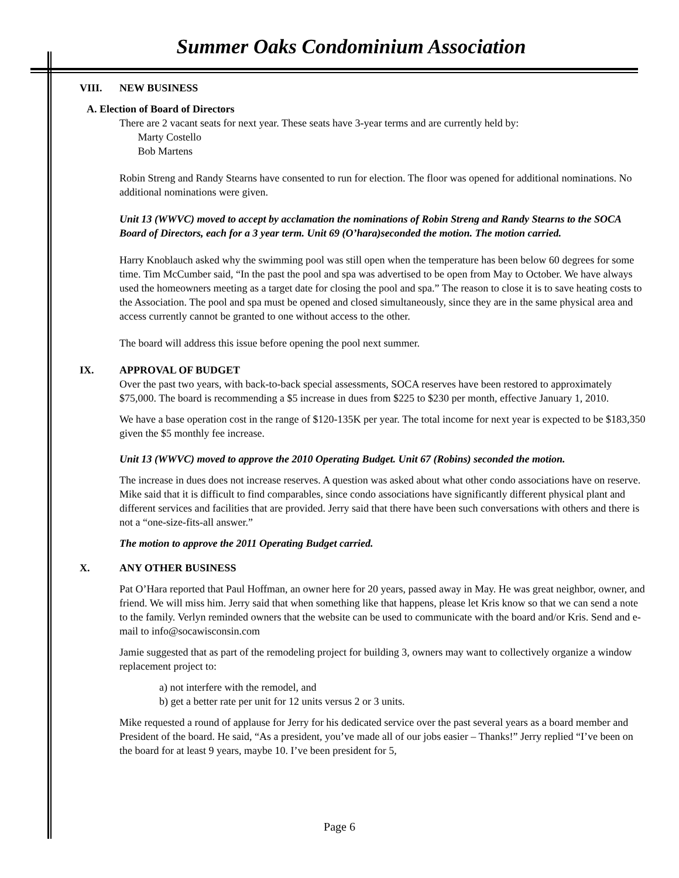Summer Oaks Condominium Association
VIII. NEW BUSINESS
A. Election of Board of Directors
There are 2 vacant seats for next year. These seats have 3-year terms and are currently held by:
Marty Costello
Bob Martens
Robin Streng and Randy Stearns have consented to run for election. The floor was opened for additional nominations. No additional nominations were given.
Unit 13 (WWVC) moved to accept by acclamation the nominations of Robin Streng and Randy Stearns to the SOCA Board of Directors, each for a 3 year term. Unit 69 (O’hara)seconded the motion. The motion carried.
Harry Knoblauch asked why the swimming pool was still open when the temperature has been below 60 degrees for some time. Tim McCumber said, “In the past the pool and spa was advertised to be open from May to October. We have always used the homeowners meeting as a target date for closing the pool and spa.” The reason to close it is to save heating costs to the Association. The pool and spa must be opened and closed simultaneously, since they are in the same physical area and access currently cannot be granted to one without access to the other.
The board will address this issue before opening the pool next summer.
IX. APPROVAL OF BUDGET
Over the past two years, with back-to-back special assessments, SOCA reserves have been restored to approximately $75,000. The board is recommending a $5 increase in dues from $225 to $230 per month, effective January 1, 2010.
We have a base operation cost in the range of $120-135K per year. The total income for next year is expected to be $183,350 given the $5 monthly fee increase.
Unit 13 (WWVC) moved to approve the 2010 Operating Budget. Unit 67 (Robins) seconded the motion.
The increase in dues does not increase reserves. A question was asked about what other condo associations have on reserve. Mike said that it is difficult to find comparables, since condo associations have significantly different physical plant and different services and facilities that are provided. Jerry said that there have been such conversations with others and there is not a “one-size-fits-all answer.”
The motion to approve the 2011 Operating Budget carried.
X. ANY OTHER BUSINESS
Pat O’Hara reported that Paul Hoffman, an owner here for 20 years, passed away in May. He was great neighbor, owner, and friend. We will miss him. Jerry said that when something like that happens, please let Kris know so that we can send a note to the family. Verlyn reminded owners that the website can be used to communicate with the board and/or Kris. Send and e-mail to info@socawisconsin.com
Jamie suggested that as part of the remodeling project for building 3, owners may want to collectively organize a window replacement project to:
a) not interfere with the remodel, and
b) get a better rate per unit for 12 units versus 2 or 3 units.
Mike requested a round of applause for Jerry for his dedicated service over the past several years as a board member and President of the board. He said, “As a president, you’ve made all of our jobs easier – Thanks!” Jerry replied “I’ve been on the board for at least 9 years, maybe 10. I’ve been president for 5,
Page 6